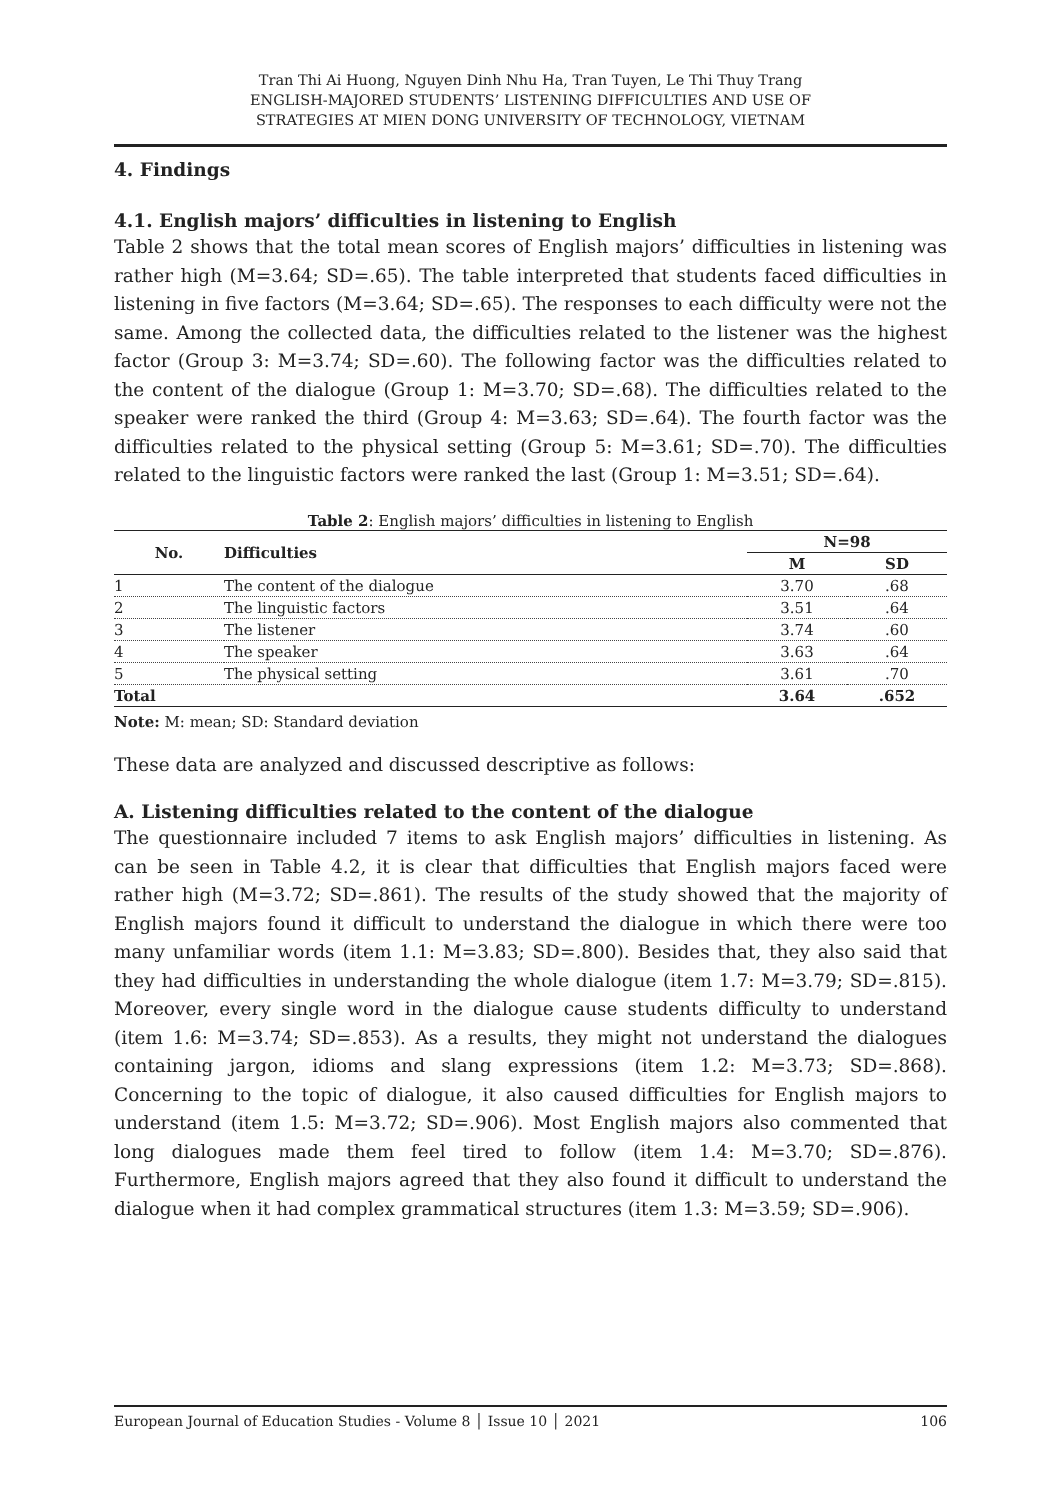Tran Thi Ai Huong, Nguyen Dinh Nhu Ha, Tran Tuyen, Le Thi Thuy Trang
ENGLISH-MAJORED STUDENTS’ LISTENING DIFFICULTIES AND USE OF
STRATEGIES AT MIEN DONG UNIVERSITY OF TECHNOLOGY, VIETNAM
4. Findings
4.1. English majors’ difficulties in listening to English
Table 2 shows that the total mean scores of English majors’ difficulties in listening was rather high (M=3.64; SD=.65). The table interpreted that students faced difficulties in listening in five factors (M=3.64; SD=.65). The responses to each difficulty were not the same. Among the collected data, the difficulties related to the listener was the highest factor (Group 3: M=3.74; SD=.60). The following factor was the difficulties related to the content of the dialogue (Group 1: M=3.70; SD=.68). The difficulties related to the speaker were ranked the third (Group 4: M=3.63; SD=.64). The fourth factor was the difficulties related to the physical setting (Group 5: M=3.61; SD=.70). The difficulties related to the linguistic factors were ranked the last (Group 1: M=3.51; SD=.64).
Table 2: English majors’ difficulties in listening to English
| No. | Difficulties | N=98 | |
| --- | --- | --- | --- |
| | | M | SD |
| 1 | The content of the dialogue | 3.70 | .68 |
| 2 | The linguistic factors | 3.51 | .64 |
| 3 | The listener | 3.74 | .60 |
| 4 | The speaker | 3.63 | .64 |
| 5 | The physical setting | 3.61 | .70 |
| Total | | 3.64 | .652 |
Note: M: mean; SD: Standard deviation
These data are analyzed and discussed descriptive as follows:
A. Listening difficulties related to the content of the dialogue
The questionnaire included 7 items to ask English majors’ difficulties in listening. As can be seen in Table 4.2, it is clear that difficulties that English majors faced were rather high (M=3.72; SD=.861). The results of the study showed that the majority of English majors found it difficult to understand the dialogue in which there were too many unfamiliar words (item 1.1: M=3.83; SD=.800). Besides that, they also said that they had difficulties in understanding the whole dialogue (item 1.7: M=3.79; SD=.815). Moreover, every single word in the dialogue cause students difficulty to understand (item 1.6: M=3.74; SD=.853). As a results, they might not understand the dialogues containing jargon, idioms and slang expressions (item 1.2: M=3.73; SD=.868). Concerning to the topic of dialogue, it also caused difficulties for English majors to understand (item 1.5: M=3.72; SD=.906). Most English majors also commented that long dialogues made them feel tired to follow (item 1.4: M=3.70; SD=.876). Furthermore, English majors agreed that they also found it difficult to understand the dialogue when it had complex grammatical structures (item 1.3: M=3.59; SD=.906).
European Journal of Education Studies - Volume 8 │ Issue 10 │ 2021 106